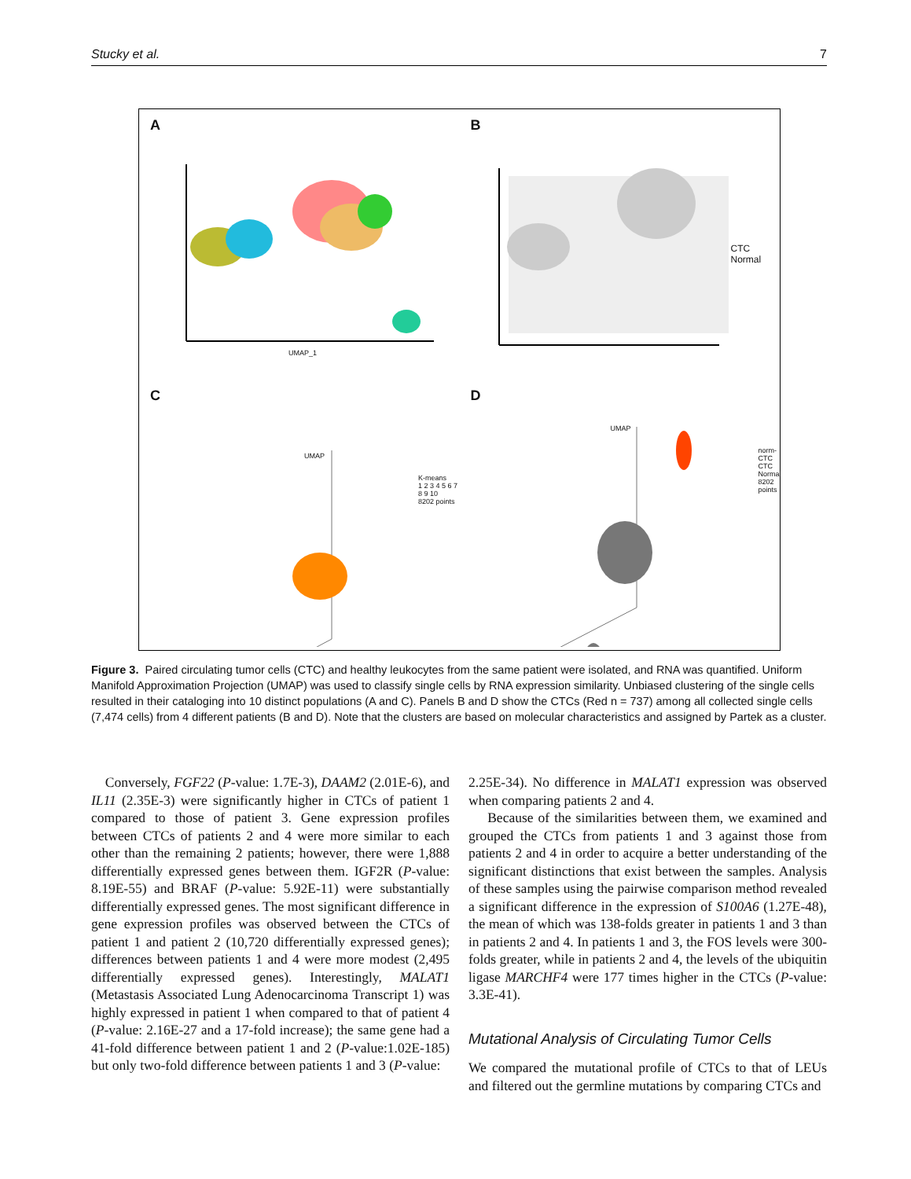Stucky et al. 7
A
UMAP_1
B
CTC
Normal
C
UMAP
K-means
1 2 3 4 5 6 7 8 9 10
8202 points
D
UMAP
norm-CTC
CTC
Normal
8202 points
Figure 3. Paired circulating tumor cells (CTC) and healthy leukocytes from the same patient were isolated, and RNA was quantified. Uniform Manifold Approximation Projection (UMAP) was used to classify single cells by RNA expression similarity. Unbiased clustering of the single cells resulted in their cataloging into 10 distinct populations (A and C). Panels B and D show the CTCs (Red n = 737) among all collected single cells (7,474 cells) from 4 different patients (B and D). Note that the clusters are based on molecular characteristics and assigned by Partek as a cluster.
Conversely, FGF22 (P-value: 1.7E-3), DAAM2 (2.01E-6), and IL11 (2.35E-3) were significantly higher in CTCs of patient 1 compared to those of patient 3. Gene expression profiles between CTCs of patients 2 and 4 were more similar to each other than the remaining 2 patients; however, there were 1,888 differentially expressed genes between them. IGF2R (P-value: 8.19E-55) and BRAF (P-value: 5.92E-11) were substantially differentially expressed genes. The most significant difference in gene expression profiles was observed between the CTCs of patient 1 and patient 2 (10,720 differentially expressed genes); differences between patients 1 and 4 were more modest (2,495 differentially expressed genes). Interestingly, MALAT1 (Metastasis Associated Lung Adenocarcinoma Transcript 1) was highly expressed in patient 1 when compared to that of patient 4 (P-value: 2.16E-27 and a 17-fold increase); the same gene had a 41-fold difference between patient 1 and 2 (P-value:1.02E-185) but only two-fold difference between patients 1 and 3 (P-value:
2.25E-34). No difference in MALAT1 expression was observed when comparing patients 2 and 4.
Because of the similarities between them, we examined and grouped the CTCs from patients 1 and 3 against those from patients 2 and 4 in order to acquire a better understanding of the significant distinctions that exist between the samples. Analysis of these samples using the pairwise comparison method revealed a significant difference in the expression of S100A6 (1.27E-48), the mean of which was 138-folds greater in patients 1 and 3 than in patients 2 and 4. In patients 1 and 3, the FOS levels were 300-folds greater, while in patients 2 and 4, the levels of the ubiquitin ligase MARCHF4 were 177 times higher in the CTCs (P-value: 3.3E-41).
Mutational Analysis of Circulating Tumor Cells
We compared the mutational profile of CTCs to that of LEUs and filtered out the germline mutations by comparing CTCs and